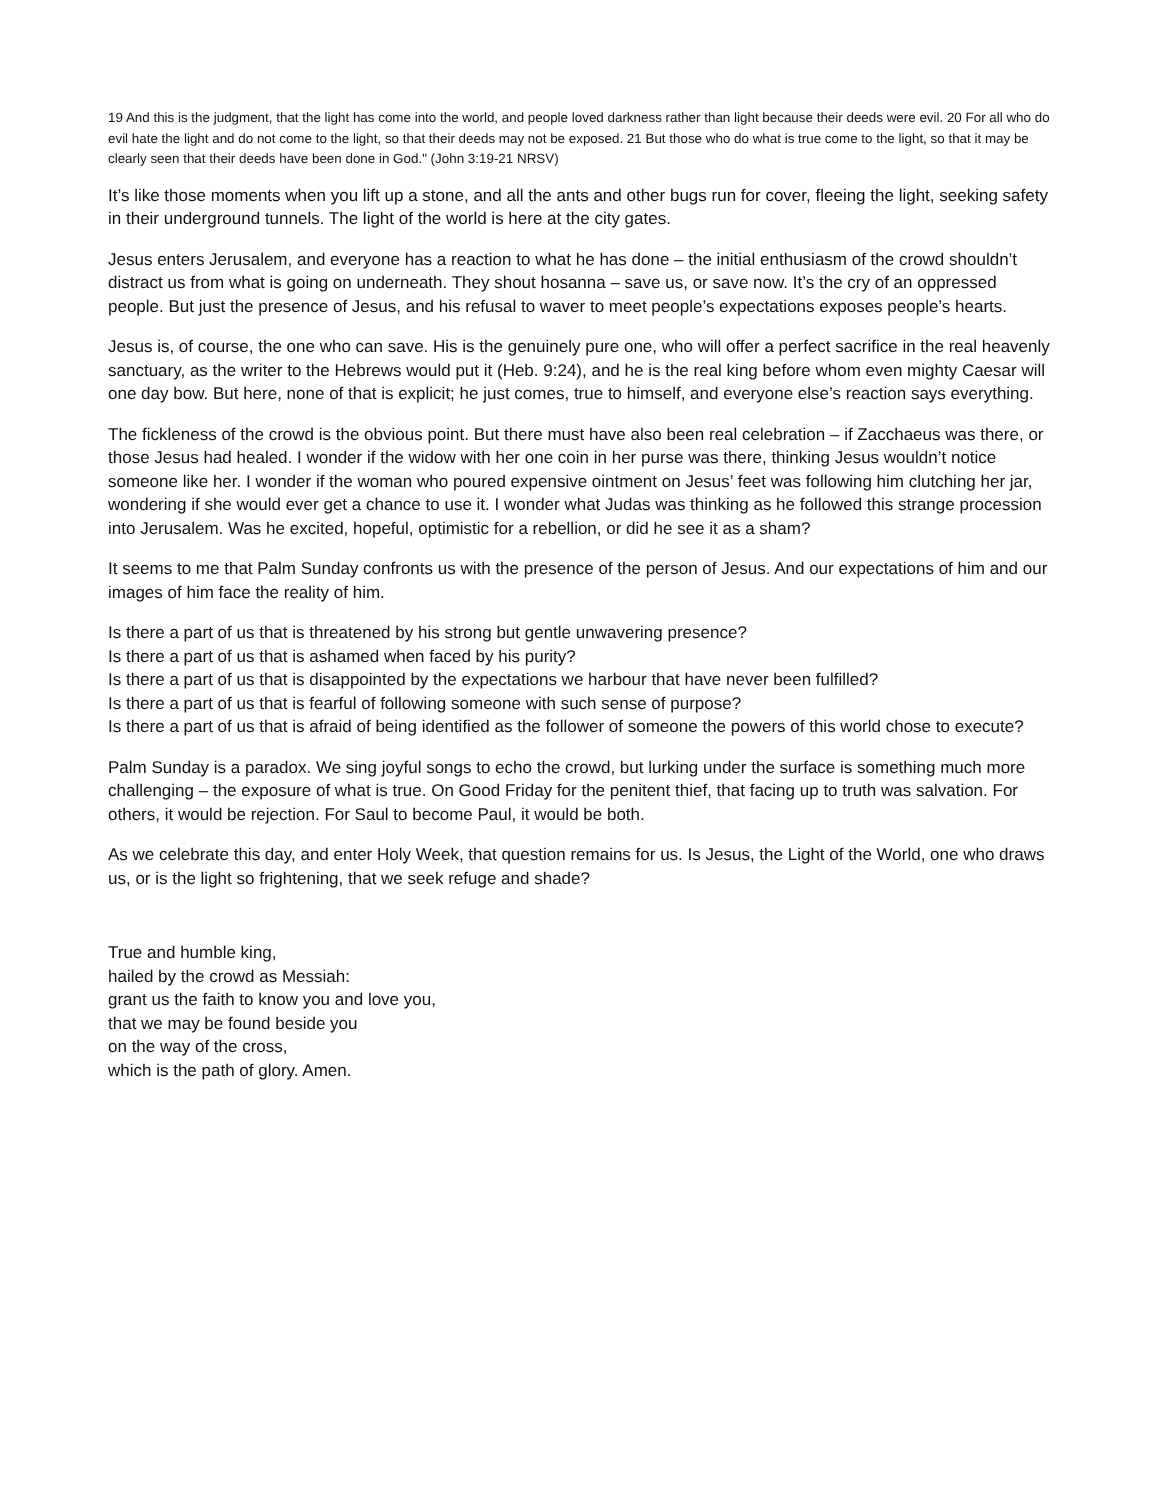19 And this is the judgment, that the light has come into the world, and people loved darkness rather than light because their deeds were evil. 20 For all who do evil hate the light and do not come to the light, so that their deeds may not be exposed. 21 But those who do what is true come to the light, so that it may be clearly seen that their deeds have been done in God." (John 3:19-21 NRSV)
It’s like those moments when you lift up a stone, and all the ants and other bugs run for cover, fleeing the light, seeking safety in their underground tunnels. The light of the world is here at the city gates.
Jesus enters Jerusalem, and everyone has a reaction to what he has done – the initial enthusiasm of the crowd shouldn’t distract us from what is going on underneath. They shout hosanna – save us, or save now. It’s the cry of an oppressed people. But just the presence of Jesus, and his refusal to waver to meet people’s expectations exposes people’s hearts.
Jesus is, of course, the one who can save. His is the genuinely pure one, who will offer a perfect sacrifice in the real heavenly sanctuary, as the writer to the Hebrews would put it (Heb. 9:24), and he is the real king before whom even mighty Caesar will one day bow. But here, none of that is explicit; he just comes, true to himself, and everyone else’s reaction says everything.
The fickleness of the crowd is the obvious point. But there must have also been real celebration – if Zacchaeus was there, or those Jesus had healed. I wonder if the widow with her one coin in her purse was there, thinking Jesus wouldn’t notice someone like her. I wonder if the woman who poured expensive ointment on Jesus’ feet was following him clutching her jar, wondering if she would ever get a chance to use it. I wonder what Judas was thinking as he followed this strange procession into Jerusalem. Was he excited, hopeful, optimistic for a rebellion, or did he see it as a sham?
It seems to me that Palm Sunday confronts us with the presence of the person of Jesus. And our expectations of him and our images of him face the reality of him.
Is there a part of us that is threatened by his strong but gentle unwavering presence?
Is there a part of us that is ashamed when faced by his purity?
Is there a part of us that is disappointed by the expectations we harbour that have never been fulfilled?
Is there a part of us that is fearful of following someone with such sense of purpose?
Is there a part of us that is afraid of being identified as the follower of someone the powers of this world chose to execute?
Palm Sunday is a paradox. We sing joyful songs to echo the crowd, but lurking under the surface is something much more challenging – the exposure of what is true. On Good Friday for the penitent thief, that facing up to truth was salvation. For others, it would be rejection. For Saul to become Paul, it would be both.
As we celebrate this day, and enter Holy Week, that question remains for us. Is Jesus, the Light of the World, one who draws us, or is the light so frightening, that we seek refuge and shade?
True and humble king,
hailed by the crowd as Messiah:
grant us the faith to know you and love you,
that we may be found beside you
on the way of the cross,
which is the path of glory. Amen.